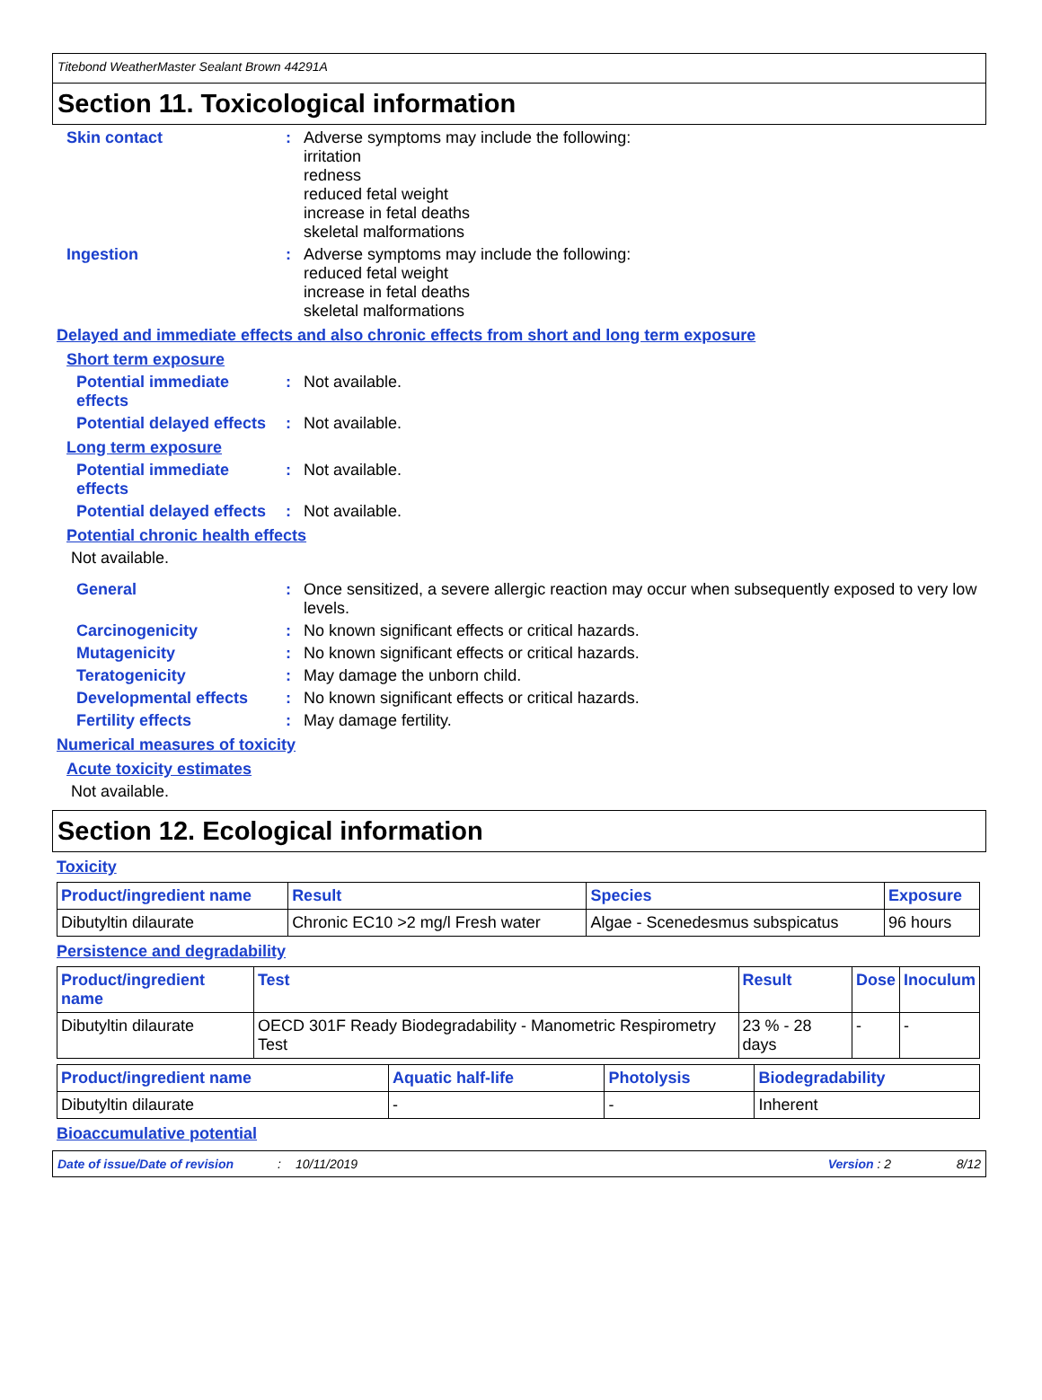Titebond WeatherMaster Sealant Brown 44291A
Section 11. Toxicological information
Skin contact : Adverse symptoms may include the following:
irritation
redness
reduced fetal weight
increase in fetal deaths
skeletal malformations
Ingestion : Adverse symptoms may include the following:
reduced fetal weight
increase in fetal deaths
skeletal malformations
Delayed and immediate effects and also chronic effects from short and long term exposure
Short term exposure
Potential immediate effects
: Not available.
Potential delayed effects
: Not available.
Long term exposure
Potential immediate effects
: Not available.
Potential delayed effects
: Not available.
Potential chronic health effects
Not available.
General : Once sensitized, a severe allergic reaction may occur when subsequently exposed to very low levels.
Carcinogenicity : No known significant effects or critical hazards.
Mutagenicity : No known significant effects or critical hazards.
Teratogenicity : May damage the unborn child.
Developmental effects : No known significant effects or critical hazards.
Fertility effects : May damage fertility.
Numerical measures of toxicity
Acute toxicity estimates
Not available.
Section 12. Ecological information
Toxicity
| Product/ingredient name | Result | Species | Exposure |
| --- | --- | --- | --- |
| Dibutyltin dilaurate | Chronic EC10 >2 mg/l Fresh water | Algae - Scenedesmus subspicatus | 96 hours |
Persistence and degradability
| Product/ingredient name | Test | Result | Dose | Inoculum |
| --- | --- | --- | --- | --- |
| Dibutyltin dilaurate | OECD 301F Ready Biodegradability - Manometric Respirometry Test | 23 % - 28 days | - | - |
| Product/ingredient name | Aquatic half-life | Photolysis | Biodegradability |
| --- | --- | --- | --- |
| Dibutyltin dilaurate | - | - | Inherent |
Bioaccumulative potential
Date of issue/Date of revision: 10/11/2019 Version : 2 8/12